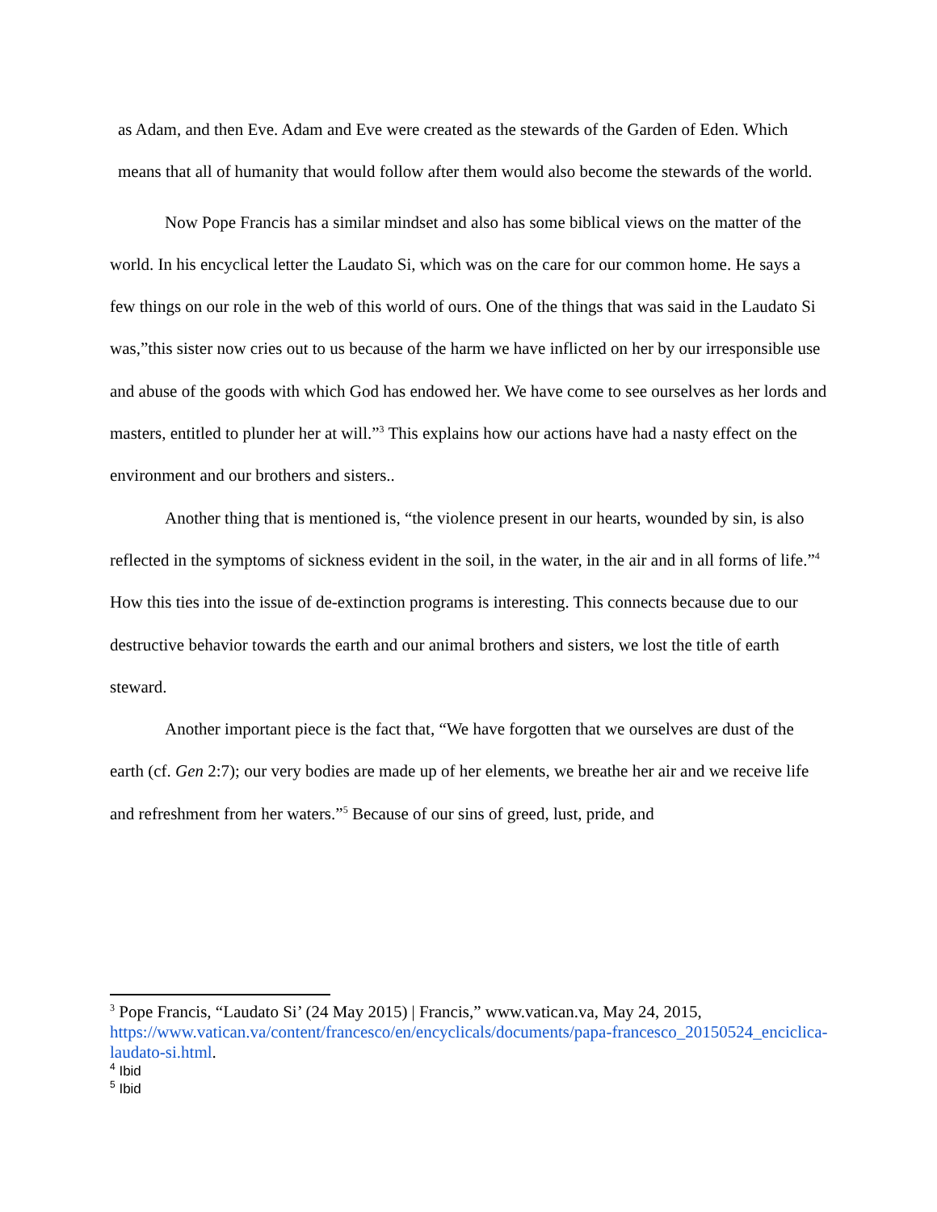as Adam, and then Eve. Adam and Eve were created as the stewards of the Garden of Eden. Which means that all of humanity that would follow after them would also become the stewards of the world.
Now Pope Francis has a similar mindset and also has some biblical views on the matter of the world. In his encyclical letter the Laudato Si, which was on the care for our common home. He says a few things on our role in the web of this world of ours. One of the things that was said in the Laudato Si was,”this sister now cries out to us because of the harm we have inflicted on her by our irresponsible use and abuse of the goods with which God has endowed her. We have come to see ourselves as her lords and masters, entitled to plunder her at will.”<sup>3</sup> This explains how our actions have had a nasty effect on the environment and our brothers and sisters..
Another thing that is mentioned is, “the violence present in our hearts, wounded by sin, is also reflected in the symptoms of sickness evident in the soil, in the water, in the air and in all forms of life.”<sup>4</sup> How this ties into the issue of de-extinction programs is interesting. This connects because due to our destructive behavior towards the earth and our animal brothers and sisters, we lost the title of earth steward.
Another important piece is the fact that, “We have forgotten that we ourselves are dust of the earth (cf. Gen 2:7); our very bodies are made up of her elements, we breathe her air and we receive life and refreshment from her waters.”<sup>5</sup> Because of our sins of greed, lust, pride, and
<sup>3</sup> Pope Francis, “Laudato Si’ (24 May 2015) | Francis,” www.vatican.va, May 24, 2015, https://www.vatican.va/content/francesco/en/encyclicals/documents/papa-francesco_20150524_enciclica-laudato-si.html.
<sup>4</sup> Ibid
<sup>5</sup> Ibid